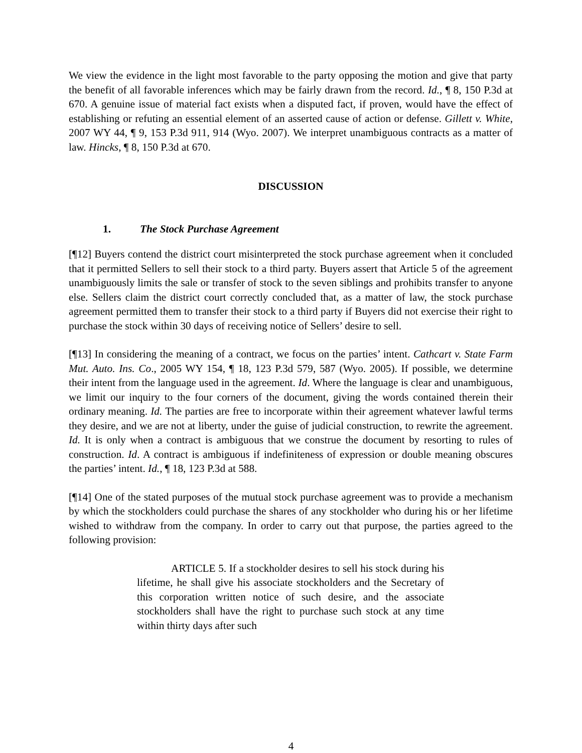We view the evidence in the light most favorable to the party opposing the motion and give that party the benefit of all favorable inferences which may be fairly drawn from the record. Id., ¶ 8, 150 P.3d at 670. A genuine issue of material fact exists when a disputed fact, if proven, would have the effect of establishing or refuting an essential element of an asserted cause of action or defense. Gillett v. White, 2007 WY 44, ¶ 9, 153 P.3d 911, 914 (Wyo. 2007). We interpret unambiguous contracts as a matter of law. Hincks, ¶ 8, 150 P.3d at 670.
DISCUSSION
1. The Stock Purchase Agreement
[¶12] Buyers contend the district court misinterpreted the stock purchase agreement when it concluded that it permitted Sellers to sell their stock to a third party. Buyers assert that Article 5 of the agreement unambiguously limits the sale or transfer of stock to the seven siblings and prohibits transfer to anyone else. Sellers claim the district court correctly concluded that, as a matter of law, the stock purchase agreement permitted them to transfer their stock to a third party if Buyers did not exercise their right to purchase the stock within 30 days of receiving notice of Sellers’ desire to sell.
[¶13] In considering the meaning of a contract, we focus on the parties’ intent. Cathcart v. State Farm Mut. Auto. Ins. Co., 2005 WY 154, ¶ 18, 123 P.3d 579, 587 (Wyo. 2005). If possible, we determine their intent from the language used in the agreement. Id. Where the language is clear and unambiguous, we limit our inquiry to the four corners of the document, giving the words contained therein their ordinary meaning. Id. The parties are free to incorporate within their agreement whatever lawful terms they desire, and we are not at liberty, under the guise of judicial construction, to rewrite the agreement. Id. It is only when a contract is ambiguous that we construe the document by resorting to rules of construction. Id. A contract is ambiguous if indefiniteness of expression or double meaning obscures the parties’ intent. Id., ¶ 18, 123 P.3d at 588.
[¶14] One of the stated purposes of the mutual stock purchase agreement was to provide a mechanism by which the stockholders could purchase the shares of any stockholder who during his or her lifetime wished to withdraw from the company. In order to carry out that purpose, the parties agreed to the following provision:
ARTICLE 5. If a stockholder desires to sell his stock during his lifetime, he shall give his associate stockholders and the Secretary of this corporation written notice of such desire, and the associate stockholders shall have the right to purchase such stock at any time within thirty days after such
4